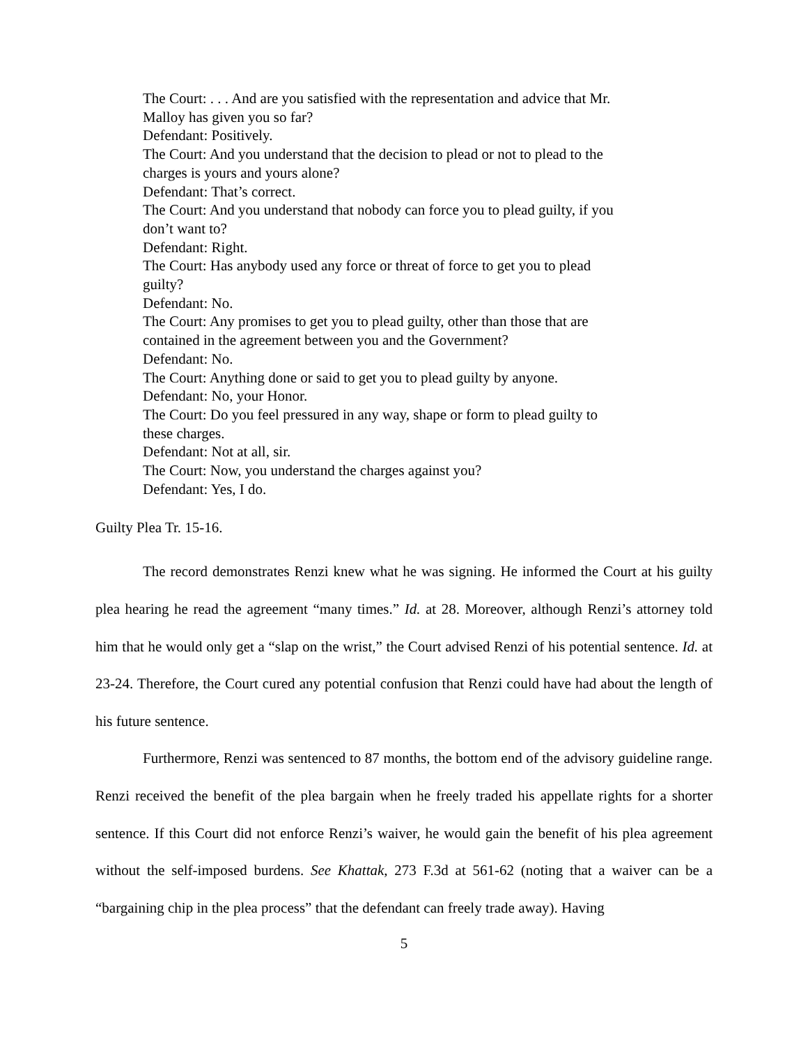The Court: . . . And are you satisfied with the representation and advice that Mr. Malloy has given you so far?
Defendant: Positively.
The Court: And you understand that the decision to plead or not to plead to the charges is yours and yours alone?
Defendant: That’s correct.
The Court: And you understand that nobody can force you to plead guilty, if you don’t want to?
Defendant: Right.
The Court: Has anybody used any force or threat of force to get you to plead guilty?
Defendant: No.
The Court: Any promises to get you to plead guilty, other than those that are contained in the agreement between you and the Government?
Defendant: No.
The Court: Anything done or said to get you to plead guilty by anyone.
Defendant: No, your Honor.
The Court: Do you feel pressured in any way, shape or form to plead guilty to these charges.
Defendant: Not at all, sir.
The Court: Now, you understand the charges against you?
Defendant: Yes, I do.
Guilty Plea Tr. 15-16.
The record demonstrates Renzi knew what he was signing. He informed the Court at his guilty plea hearing he read the agreement “many times.” Id. at 28. Moreover, although Renzi’s attorney told him that he would only get a “slap on the wrist,” the Court advised Renzi of his potential sentence. Id. at 23-24. Therefore, the Court cured any potential confusion that Renzi could have had about the length of his future sentence.
Furthermore, Renzi was sentenced to 87 months, the bottom end of the advisory guideline range. Renzi received the benefit of the plea bargain when he freely traded his appellate rights for a shorter sentence. If this Court did not enforce Renzi’s waiver, he would gain the benefit of his plea agreement without the self-imposed burdens. See Khattak, 273 F.3d at 561-62 (noting that a waiver can be a “bargaining chip in the plea process” that the defendant can freely trade away). Having
5